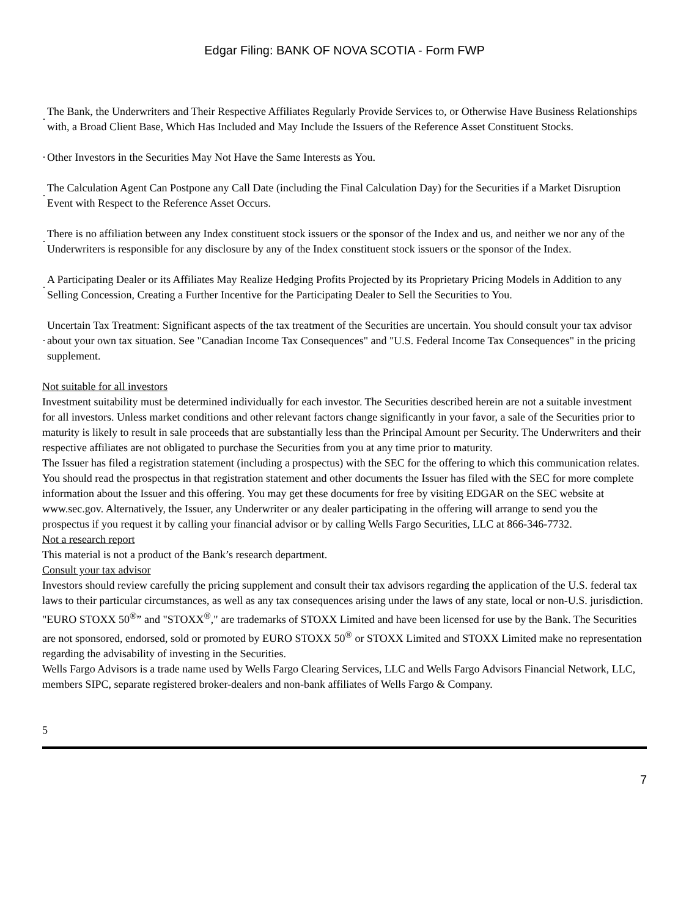Edgar Filing: BANK OF NOVA SCOTIA - Form FWP
· The Bank, the Underwriters and Their Respective Affiliates Regularly Provide Services to, or Otherwise Have Business Relationships with, a Broad Client Base, Which Has Included and May Include the Issuers of the Reference Asset Constituent Stocks.
· Other Investors in the Securities May Not Have the Same Interests as You.
· The Calculation Agent Can Postpone any Call Date (including the Final Calculation Day) for the Securities if a Market Disruption Event with Respect to the Reference Asset Occurs.
· There is no affiliation between any Index constituent stock issuers or the sponsor of the Index and us, and neither we nor any of the Underwriters is responsible for any disclosure by any of the Index constituent stock issuers or the sponsor of the Index.
· A Participating Dealer or its Affiliates May Realize Hedging Profits Projected by its Proprietary Pricing Models in Addition to any Selling Concession, Creating a Further Incentive for the Participating Dealer to Sell the Securities to You.
· Uncertain Tax Treatment: Significant aspects of the tax treatment of the Securities are uncertain. You should consult your tax advisor about your own tax situation. See "Canadian Income Tax Consequences" and "U.S. Federal Income Tax Consequences" in the pricing supplement.
Not suitable for all investors
Investment suitability must be determined individually for each investor. The Securities described herein are not a suitable investment for all investors. Unless market conditions and other relevant factors change significantly in your favor, a sale of the Securities prior to maturity is likely to result in sale proceeds that are substantially less than the Principal Amount per Security. The Underwriters and their respective affiliates are not obligated to purchase the Securities from you at any time prior to maturity.
The Issuer has filed a registration statement (including a prospectus) with the SEC for the offering to which this communication relates. You should read the prospectus in that registration statement and other documents the Issuer has filed with the SEC for more complete information about the Issuer and this offering. You may get these documents for free by visiting EDGAR on the SEC website at www.sec.gov. Alternatively, the Issuer, any Underwriter or any dealer participating in the offering will arrange to send you the prospectus if you request it by calling your financial advisor or by calling Wells Fargo Securities, LLC at 866-346-7732.
Not a research report
This material is not a product of the Bank’s research department.
Consult your tax advisor
Investors should review carefully the pricing supplement and consult their tax advisors regarding the application of the U.S. federal tax laws to their particular circumstances, as well as any tax consequences arising under the laws of any state, local or non-U.S. jurisdiction.
"EURO STOXX 50<sup>®</sup>” and "STOXX<sup>®</sup>," are trademarks of STOXX Limited and have been licensed for use by the Bank. The Securities are not sponsored, endorsed, sold or promoted by EURO STOXX 50<sup>®</sup> or STOXX Limited and STOXX Limited make no representation regarding the advisability of investing in the Securities.
Wells Fargo Advisors is a trade name used by Wells Fargo Clearing Services, LLC and Wells Fargo Advisors Financial Network, LLC, members SIPC, separate registered broker-dealers and non-bank affiliates of Wells Fargo & Company.
5
7